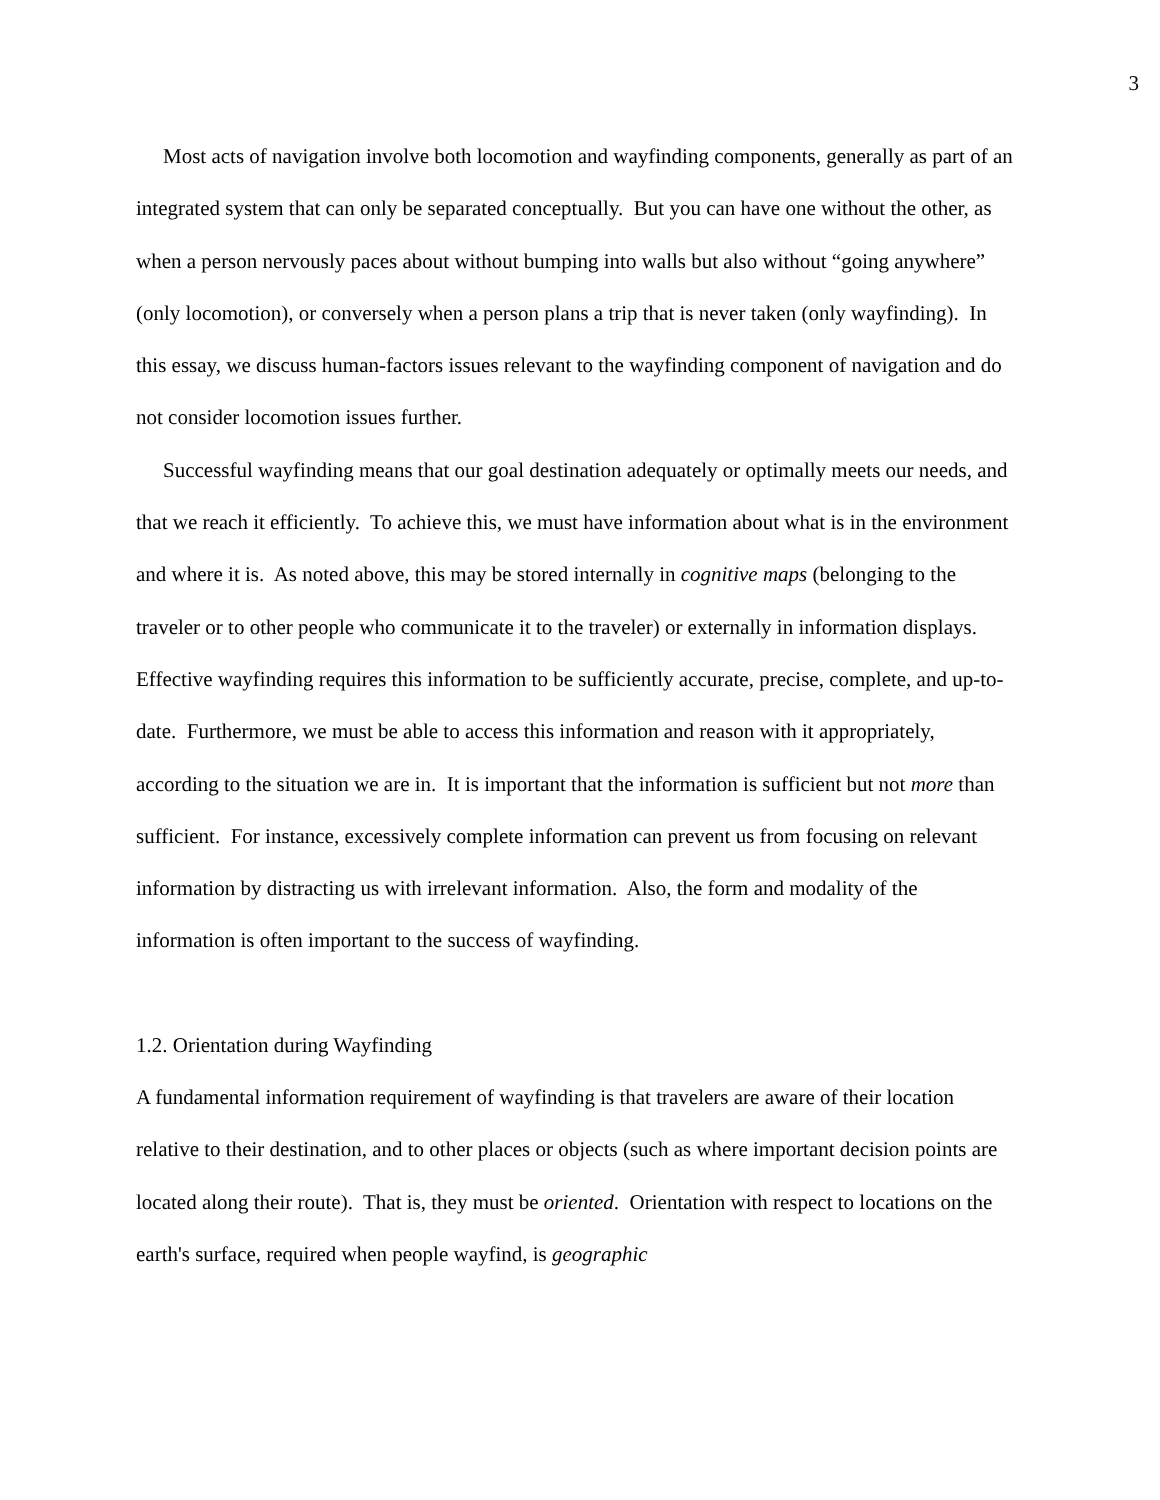3
Most acts of navigation involve both locomotion and wayfinding components, generally as part of an integrated system that can only be separated conceptually. But you can have one without the other, as when a person nervously paces about without bumping into walls but also without “going anywhere” (only locomotion), or conversely when a person plans a trip that is never taken (only wayfinding). In this essay, we discuss human-factors issues relevant to the wayfinding component of navigation and do not consider locomotion issues further.
Successful wayfinding means that our goal destination adequately or optimally meets our needs, and that we reach it efficiently. To achieve this, we must have information about what is in the environment and where it is. As noted above, this may be stored internally in cognitive maps (belonging to the traveler or to other people who communicate it to the traveler) or externally in information displays. Effective wayfinding requires this information to be sufficiently accurate, precise, complete, and up-to-date. Furthermore, we must be able to access this information and reason with it appropriately, according to the situation we are in. It is important that the information is sufficient but not more than sufficient. For instance, excessively complete information can prevent us from focusing on relevant information by distracting us with irrelevant information. Also, the form and modality of the information is often important to the success of wayfinding.
1.2. Orientation during Wayfinding
A fundamental information requirement of wayfinding is that travelers are aware of their location relative to their destination, and to other places or objects (such as where important decision points are located along their route). That is, they must be oriented. Orientation with respect to locations on the earth's surface, required when people wayfind, is geographic